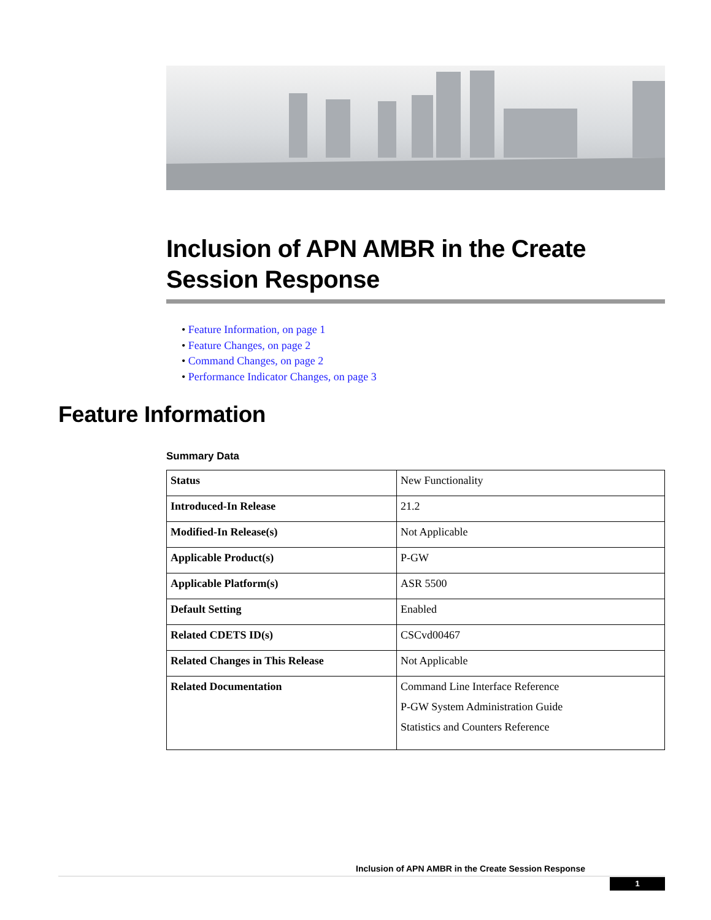Inclusion of APN AMBR in the Create Session Response
• Feature Information, on page 1
• Feature Changes, on page 2
• Command Changes, on page 2
• Performance Indicator Changes, on page 3
Feature Information
Summary Data
| Status | New Functionality |
| Introduced-In Release | 21.2 |
| Modified-In Release(s) | Not Applicable |
| Applicable Product(s) | P-GW |
| Applicable Platform(s) | ASR 5500 |
| Default Setting | Enabled |
| Related CDETS ID(s) | CSCvd00467 |
| Related Changes in This Release | Not Applicable |
| Related Documentation | Command Line Interface Reference P-GW System Administration Guide Statistics and Counters Reference |
Inclusion of APN AMBR in the Create Session Response
1